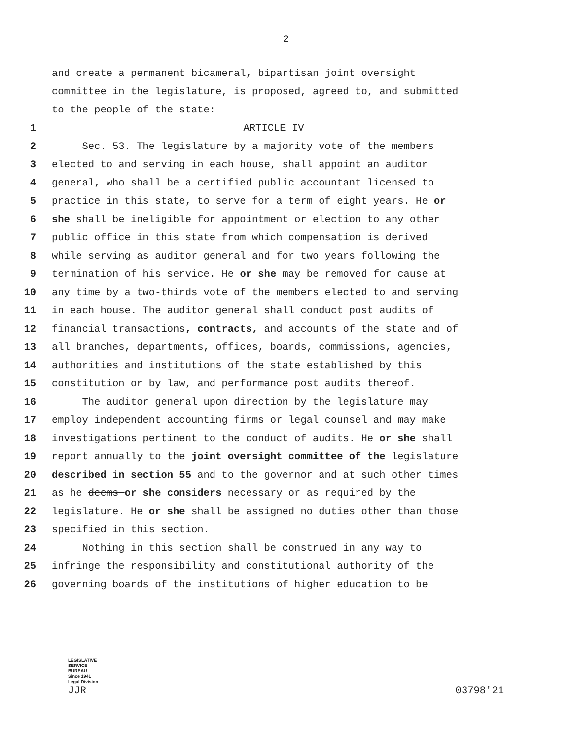2
and create a permanent bicameral, bipartisan joint oversight
committee in the legislature, is proposed, agreed to, and submitted
to the people of the state:
1 ARTICLE IV
2 Sec. 53. The legislature by a majority vote of the members
3 elected to and serving in each house, shall appoint an auditor
4 general, who shall be a certified public accountant licensed to
5 practice in this state, to serve for a term of eight years. He or
6 she shall be ineligible for appointment or election to any other
7 public office in this state from which compensation is derived
8 while serving as auditor general and for two years following the
9 termination of his service. He or she may be removed for cause at
10 any time by a two-thirds vote of the members elected to and serving
11 in each house. The auditor general shall conduct post audits of
12 financial transactions, contracts, and accounts of the state and of
13 all branches, departments, offices, boards, commissions, agencies,
14 authorities and institutions of the state established by this
15 constitution or by law, and performance post audits thereof.
16 The auditor general upon direction by the legislature may
17 employ independent accounting firms or legal counsel and may make
18 investigations pertinent to the conduct of audits. He or she shall
19 report annually to the joint oversight committee of the legislature
20 described in section 55 and to the governor and at such other times
21 as he deems or she considers necessary or as required by the
22 legislature. He or she shall be assigned no duties other than those
23 specified in this section.
24 Nothing in this section shall be construed in any way to
25 infringe the responsibility and constitutional authority of the
26 governing boards of the institutions of higher education to be
LEGISLATIVE
SERVICE
BUREAU
Since 1941
Legal Division
JJR
03798'21